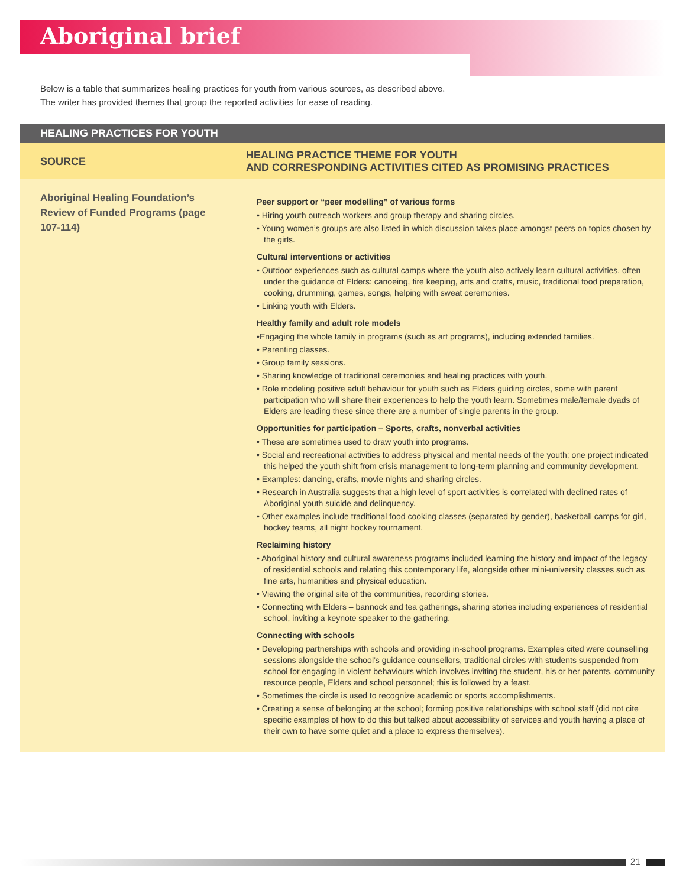Aboriginal brief
Below is a table that summarizes healing practices for youth from various sources, as described above. The writer has provided themes that group the reported activities for ease of reading.
| HEALING PRACTICES FOR YOUTH | |
| --- | --- |
| SOURCE | HEALING PRACTICE THEME FOR YOUTH AND CORRESPONDING ACTIVITIES CITED AS PROMISING PRACTICES |
| Aboriginal Healing Foundation’s Review of Funded Programs (page 107-114) | Peer support or “peer modelling” of various forms • Hiring youth outreach workers and group therapy and sharing circles. • Young women’s groups are also listed in which discussion takes place amongst peers on topics chosen by the girls. Cultural interventions or activities • Outdoor experiences such as cultural camps where the youth also actively learn cultural activities, often under the guidance of Elders: canoeing, fire keeping, arts and crafts, music, traditional food preparation, cooking, drumming, games, songs, helping with sweat ceremonies. • Linking youth with Elders. Healthy family and adult role models •Engaging the whole family in programs (such as art programs), including extended families. • Parenting classes. • Group family sessions. • Sharing knowledge of traditional ceremonies and healing practices with youth. • Role modeling positive adult behaviour for youth such as Elders guiding circles, some with parent participation who will share their experiences to help the youth learn. Sometimes male/female dyads of Elders are leading these since there are a number of single parents in the group. Opportunities for participation – Sports, crafts, nonverbal activities • These are sometimes used to draw youth into programs. • Social and recreational activities to address physical and mental needs of the youth; one project indicated this helped the youth shift from crisis management to long-term planning and community development. • Examples: dancing, crafts, movie nights and sharing circles. • Research in Australia suggests that a high level of sport activities is correlated with declined rates of Aboriginal youth suicide and delinquency. • Other examples include traditional food cooking classes (separated by gender), basketball camps for girl, hockey teams, all night hockey tournament. Reclaiming history • Aboriginal history and cultural awareness programs included learning the history and impact of the legacy of residential schools and relating this contemporary life, alongside other mini-university classes such as fine arts, humanities and physical education. • Viewing the original site of the communities, recording stories. • Connecting with Elders – bannock and tea gatherings, sharing stories including experiences of residential school, inviting a keynote speaker to the gathering. Connecting with schools • Developing partnerships with schools and providing in-school programs. Examples cited were counselling sessions alongside the school’s guidance counsellors, traditional circles with students suspended from school for engaging in violent behaviours which involves inviting the student, his or her parents, community resource people, Elders and school personnel; this is followed by a feast. • Sometimes the circle is used to recognize academic or sports accomplishments. • Creating a sense of belonging at the school; forming positive relationships with school staff (did not cite specific examples of how to do this but talked about accessibility of services and youth having a place of their own to have some quiet and a place to express themselves). |
21